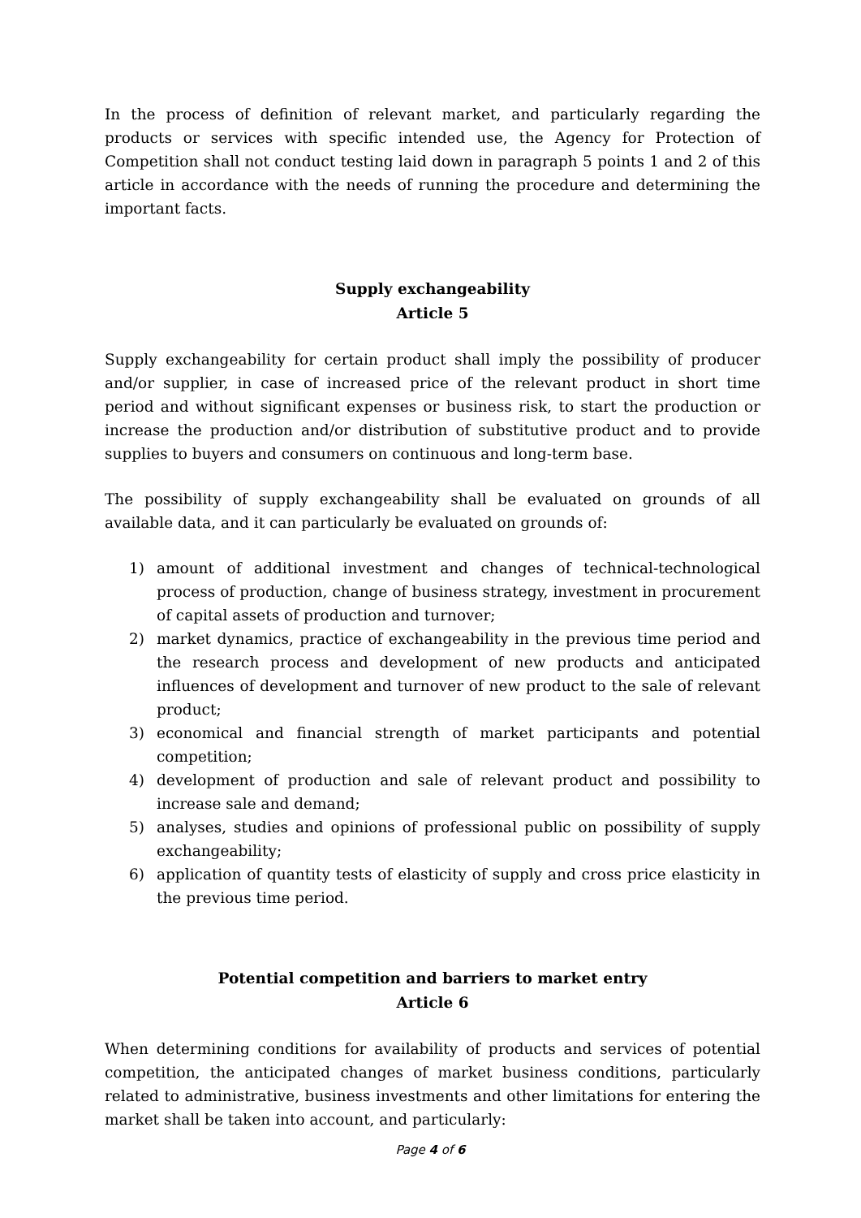In the process of definition of relevant market, and particularly regarding the products or services with specific intended use, the Agency for Protection of Competition shall not conduct testing laid down in paragraph 5 points 1 and 2 of this article in accordance with the needs of running the procedure and determining the important facts.
Supply exchangeability
Article 5
Supply exchangeability for certain product shall imply the possibility of producer and/or supplier, in case of increased price of the relevant product in short time period and without significant expenses or business risk, to start the production or increase the production and/or distribution of substitutive product and to provide supplies to buyers and consumers on continuous and long-term base.
The possibility of supply exchangeability shall be evaluated on grounds of all available data, and it can particularly be evaluated on grounds of:
1) amount of additional investment and changes of technical-technological process of production, change of business strategy, investment in procurement of capital assets of production and turnover;
2) market dynamics, practice of exchangeability in the previous time period and the research process and development of new products and anticipated influences of development and turnover of new product to the sale of relevant product;
3) economical and financial strength of market participants and potential competition;
4) development of production and sale of relevant product and possibility to increase sale and demand;
5) analyses, studies and opinions of professional public on possibility of supply exchangeability;
6) application of quantity tests of elasticity of supply and cross price elasticity in the previous time period.
Potential competition and barriers to market entry
Article 6
When determining conditions for availability of products and services of potential competition, the anticipated changes of market business conditions, particularly related to administrative, business investments and other limitations for entering the market shall be taken into account, and particularly:
Page 4 of 6